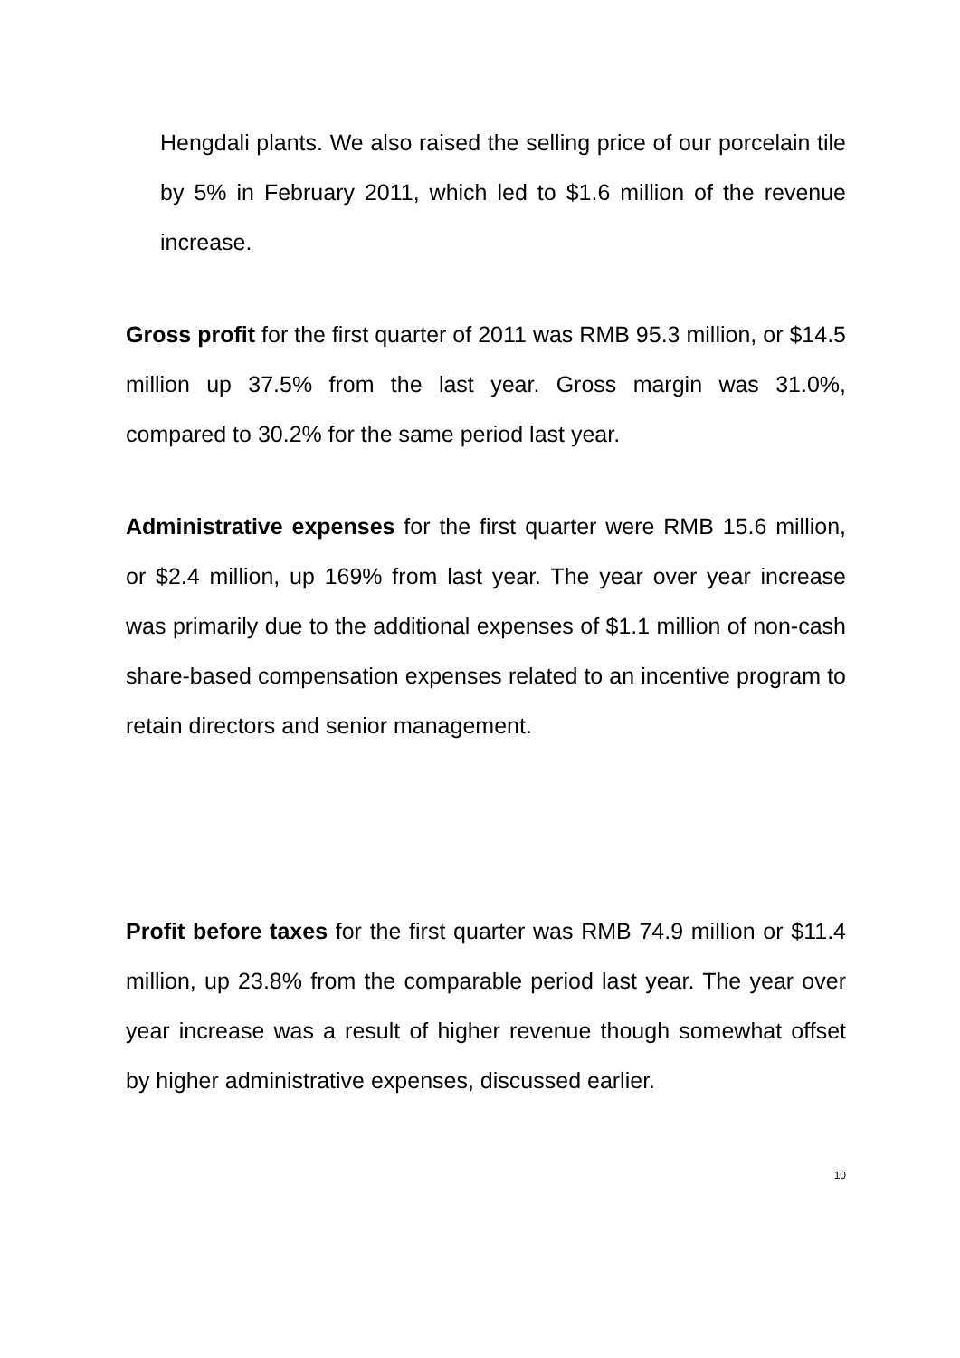Hengdali plants. We also raised the selling price of our porcelain tile by 5% in February 2011, which led to $1.6 million of the revenue increase.
Gross profit for the first quarter of 2011 was RMB 95.3 million, or $14.5 million up 37.5% from the last year. Gross margin was 31.0%, compared to 30.2% for the same period last year.
Administrative expenses for the first quarter were RMB 15.6 million, or $2.4 million, up 169% from last year. The year over year increase was primarily due to the additional expenses of $1.1 million of non-cash share-based compensation expenses related to an incentive program to retain directors and senior management.
Profit before taxes for the first quarter was RMB 74.9 million or $11.4 million, up 23.8% from the comparable period last year. The year over year increase was a result of higher revenue though somewhat offset by higher administrative expenses, discussed earlier.
10